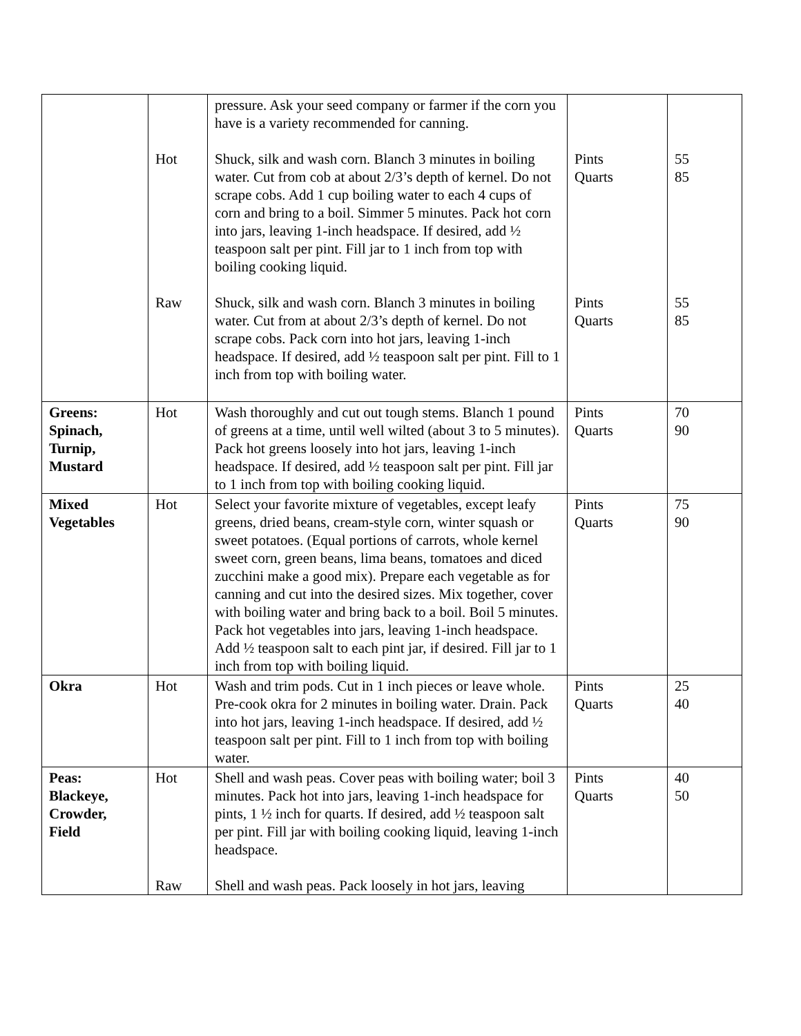| | Hot Raw | pressure. Ask your seed company or farmer if the corn you have is a variety recommended for canning. Shuck, silk and wash corn. Blanch 3 minutes in boiling water. Cut from cob at about 2/3’s depth of kernel. Do not scrape cobs. Add 1 cup boiling water to each 4 cups of corn and bring to a boil. Simmer 5 minutes. Pack hot corn into jars, leaving 1-inch headspace. If desired, add ½ teaspoon salt per pint. Fill jar to 1 inch from top with boiling cooking liquid. Shuck, silk and wash corn. Blanch 3 minutes in boiling water. Cut from at about 2/3’s depth of kernel. Do not scrape cobs. Pack corn into hot jars, leaving 1-inch headspace. If desired, add ½ teaspoon salt per pint. Fill to 1 inch from top with boiling water. | Pints Quarts Pints Quarts | 55 85 55 85 |
| Greens: Spinach, Turnip, Mustard | Hot | Wash thoroughly and cut out tough stems. Blanch 1 pound of greens at a time, until well wilted (about 3 to 5 minutes). Pack hot greens loosely into hot jars, leaving 1-inch headspace. If desired, add ½ teaspoon salt per pint. Fill jar to 1 inch from top with boiling cooking liquid. | Pints Quarts | 70 90 |
| Mixed Vegetables | Hot | Select your favorite mixture of vegetables, except leafy greens, dried beans, cream-style corn, winter squash or sweet potatoes. (Equal portions of carrots, whole kernel sweet corn, green beans, lima beans, tomatoes and diced zucchini make a good mix). Prepare each vegetable as for canning and cut into the desired sizes. Mix together, cover with boiling water and bring back to a boil. Boil 5 minutes. Pack hot vegetables into jars, leaving 1-inch headspace. Add ½ teaspoon salt to each pint jar, if desired. Fill jar to 1 inch from top with boiling liquid. | Pints Quarts | 75 90 |
| Okra | Hot | Wash and trim pods. Cut in 1 inch pieces or leave whole. Pre-cook okra for 2 minutes in boiling water. Drain. Pack into hot jars, leaving 1-inch headspace. If desired, add ½ teaspoon salt per pint. Fill to 1 inch from top with boiling water. | Pints Quarts | 25 40 |
| Peas: Blackeye, Crowder, Field | Hot Raw | Shell and wash peas. Cover peas with boiling water; boil 3 minutes. Pack hot into jars, leaving 1-inch headspace for pints, 1 ½ inch for quarts. If desired, add ½ teaspoon salt per pint. Fill jar with boiling cooking liquid, leaving 1-inch headspace. Shell and wash peas. Pack loosely in hot jars, leaving | Pints Quarts | 40 50 |